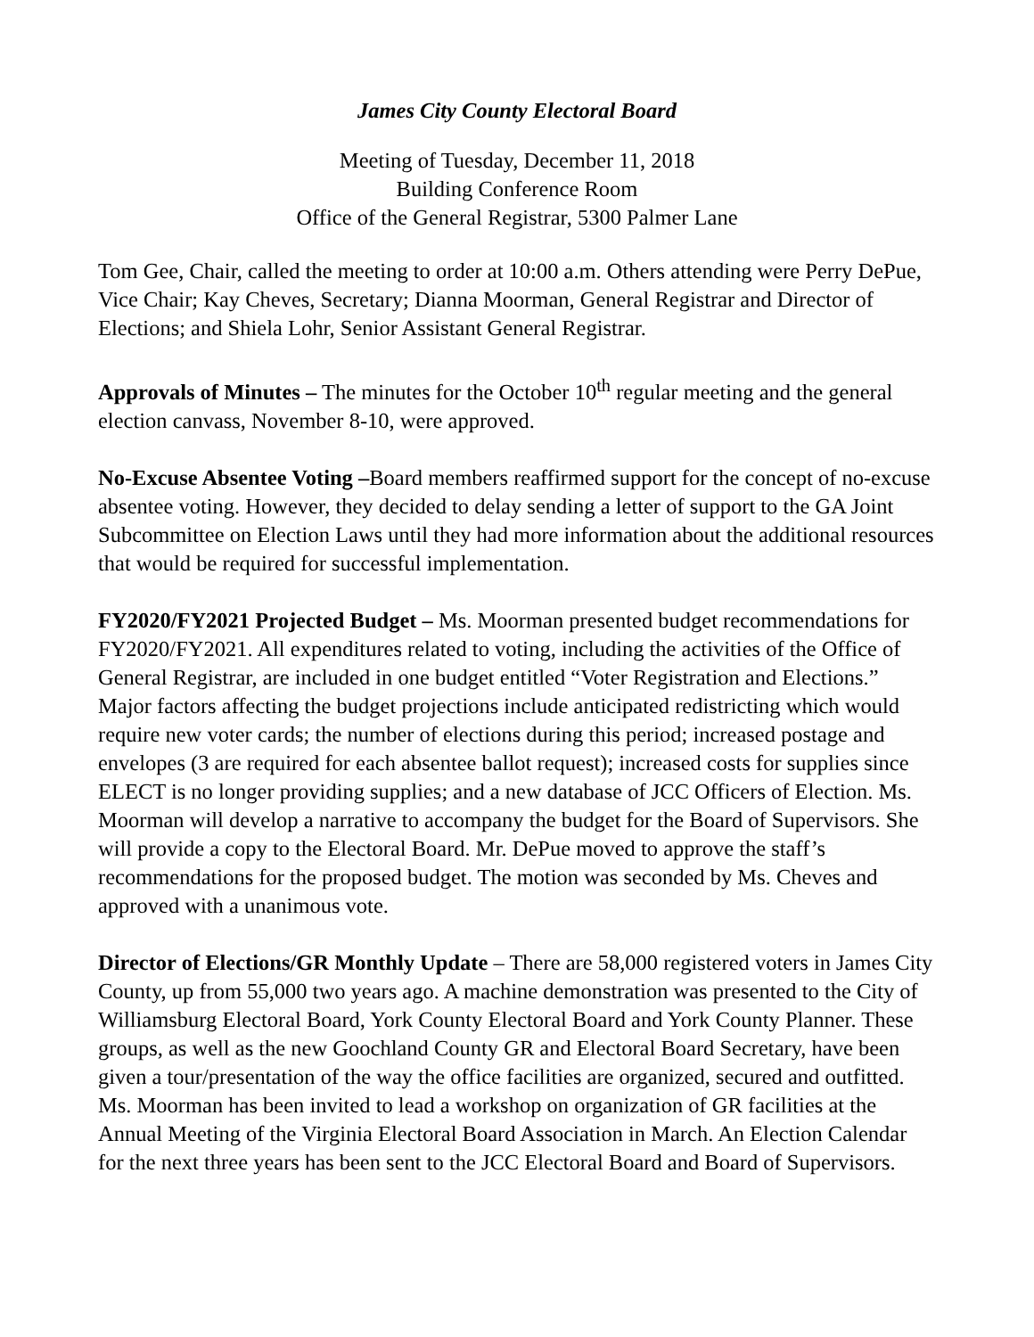James City County Electoral Board
Meeting of Tuesday, December 11, 2018
Building Conference Room
Office of the General Registrar, 5300 Palmer Lane
Tom Gee, Chair, called the meeting to order at 10:00 a.m. Others attending were Perry DePue, Vice Chair; Kay Cheves, Secretary; Dianna Moorman, General Registrar and Director of Elections; and Shiela Lohr, Senior Assistant General Registrar.
Approvals of Minutes – The minutes for the October 10<sup>th</sup> regular meeting and the general election canvass, November 8-10, were approved.
No-Excuse Absentee Voting –Board members reaffirmed support for the concept of no-excuse absentee voting. However, they decided to delay sending a letter of support to the GA Joint Subcommittee on Election Laws until they had more information about the additional resources that would be required for successful implementation.
FY2020/FY2021 Projected Budget – Ms. Moorman presented budget recommendations for FY2020/FY2021. All expenditures related to voting, including the activities of the Office of General Registrar, are included in one budget entitled “Voter Registration and Elections.” Major factors affecting the budget projections include anticipated redistricting which would require new voter cards; the number of elections during this period; increased postage and envelopes (3 are required for each absentee ballot request); increased costs for supplies since ELECT is no longer providing supplies; and a new database of JCC Officers of Election. Ms. Moorman will develop a narrative to accompany the budget for the Board of Supervisors. She will provide a copy to the Electoral Board. Mr. DePue moved to approve the staff’s recommendations for the proposed budget. The motion was seconded by Ms. Cheves and approved with a unanimous vote.
Director of Elections/GR Monthly Update – There are 58,000 registered voters in James City County, up from 55,000 two years ago. A machine demonstration was presented to the City of Williamsburg Electoral Board, York County Electoral Board and York County Planner. These groups, as well as the new Goochland County GR and Electoral Board Secretary, have been given a tour/presentation of the way the office facilities are organized, secured and outfitted. Ms. Moorman has been invited to lead a workshop on organization of GR facilities at the Annual Meeting of the Virginia Electoral Board Association in March. An Election Calendar for the next three years has been sent to the JCC Electoral Board and Board of Supervisors.